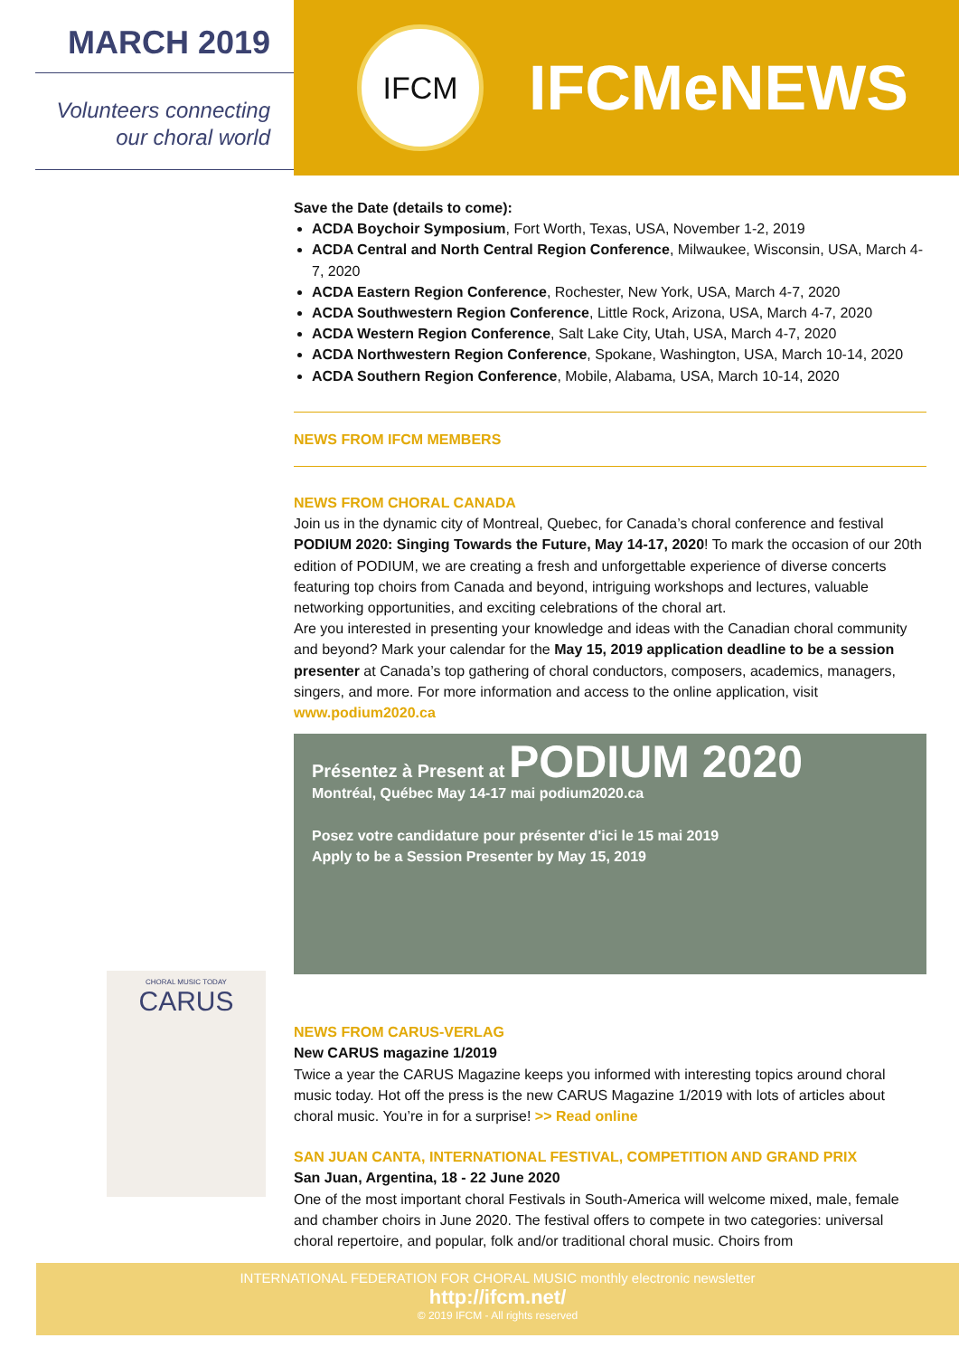MARCH 2019
Volunteers connecting
our choral world
IFCM
IFCMeNEWS
Save the Date (details to come):
ACDA Boychoir Symposium, Fort Worth, Texas, USA, November 1-2, 2019
ACDA Central and North Central Region Conference, Milwaukee, Wisconsin, USA, March 4-7, 2020
ACDA Eastern Region Conference, Rochester, New York, USA, March 4-7, 2020
ACDA Southwestern Region Conference, Little Rock, Arizona, USA, March 4-7, 2020
ACDA Western Region Conference, Salt Lake City, Utah, USA, March 4-7, 2020
ACDA Northwestern Region Conference, Spokane, Washington, USA, March 10-14, 2020
ACDA Southern Region Conference, Mobile, Alabama, USA, March 10-14, 2020
NEWS FROM IFCM MEMBERS
NEWS FROM CHORAL CANADA
Join us in the dynamic city of Montreal, Quebec, for Canada’s choral conference and festival PODIUM 2020: Singing Towards the Future, May 14-17, 2020! To mark the occasion of our 20th edition of PODIUM, we are creating a fresh and unforgettable experience of diverse concerts featuring top choirs from Canada and beyond, intriguing workshops and lectures, valuable networking opportunities, and exciting celebrations of the choral art.
Are you interested in presenting your knowledge and ideas with the Canadian choral community and beyond? Mark your calendar for the May 15, 2019 application deadline to be a session presenter at Canada’s top gathering of choral conductors, composers, academics, managers, singers, and more. For more information and access to the online application, visit www.podium2020.ca
Présentez à Present at PODIUM 2020
Montréal, Québec May 14-17 mai podium2020.ca
Posez votre candidature pour présenter d'ici le 15 mai 2019
Apply to be a Session Presenter by May 15, 2019
NEWS FROM CARUS-VERLAG
New CARUS magazine 1/2019
Twice a year the CARUS Magazine keeps you informed with interesting topics around choral music today. Hot off the press is the new CARUS Magazine 1/2019 with lots of articles about choral music. You’re in for a surprise! >> Read online
SAN JUAN CANTA, INTERNATIONAL FESTIVAL, COMPETITION AND GRAND PRIX
San Juan, Argentina, 18 - 22 June 2020
One of the most important choral Festivals in South-America will welcome mixed, male, female and chamber choirs in June 2020. The festival offers to compete in two categories: universal choral repertoire, and popular, folk and/or traditional choral music. Choirs from
CHORAL MUSIC TODAY
CARUS
INTERNATIONAL FEDERATION FOR CHORAL MUSIC monthly electronic newsletter
http://ifcm.net/
© 2019 IFCM - All rights reserved